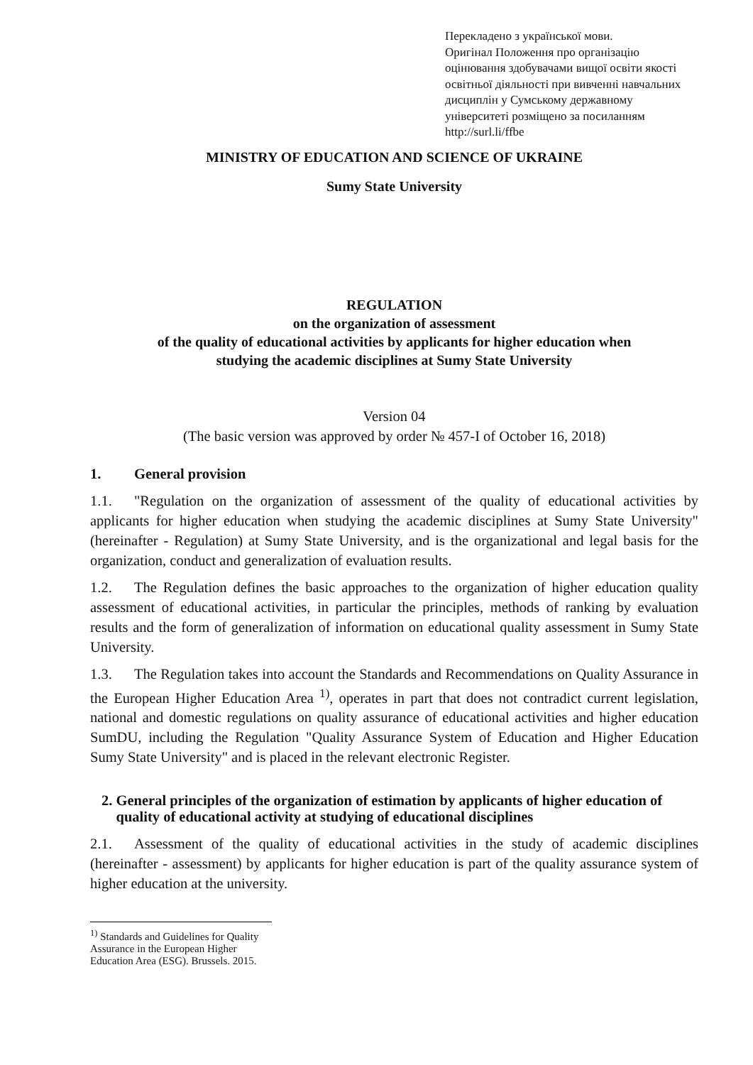Перекладено з української мови.
Оригінал Положення про організацію оцінювання здобувачами вищої освіти якості освітньої діяльності при вивченні навчальних дисциплін у Сумському державному університеті розміщено за посиланням
http://surl.li/ffbe
MINISTRY OF EDUCATION AND SCIENCE OF UKRAINE
Sumy State University
REGULATION
on the organization of assessment
of the quality of educational activities by applicants for higher education when
studying the academic disciplines at Sumy State University
Version 04
(The basic version was approved by order № 457-I of October 16, 2018)
1. General provision
1.1. "Regulation on the organization of assessment of the quality of educational activities by applicants for higher education when studying the academic disciplines at Sumy State University" (hereinafter - Regulation) at Sumy State University, and is the organizational and legal basis for the organization, conduct and generalization of evaluation results.
1.2. The Regulation defines the basic approaches to the organization of higher education quality assessment of educational activities, in particular the principles, methods of ranking by evaluation results and the form of generalization of information on educational quality assessment in Sumy State University.
1.3. The Regulation takes into account the Standards and Recommendations on Quality Assurance in the European Higher Education Area <sup>1)</sup>, operates in part that does not contradict current legislation, national and domestic regulations on quality assurance of educational activities and higher education SumDU, including the Regulation "Quality Assurance System of Education and Higher Education Sumy State University" and is placed in the relevant electronic Register.
2. General principles of the organization of estimation by applicants of higher education of quality of educational activity at studying of educational disciplines
2.1. Assessment of the quality of educational activities in the study of academic disciplines (hereinafter - assessment) by applicants for higher education is part of the quality assurance system of higher education at the university.
<sup>1)</sup> Standards and Guidelines for Quality Assurance in the European Higher Education Area (ESG). Brussels. 2015.